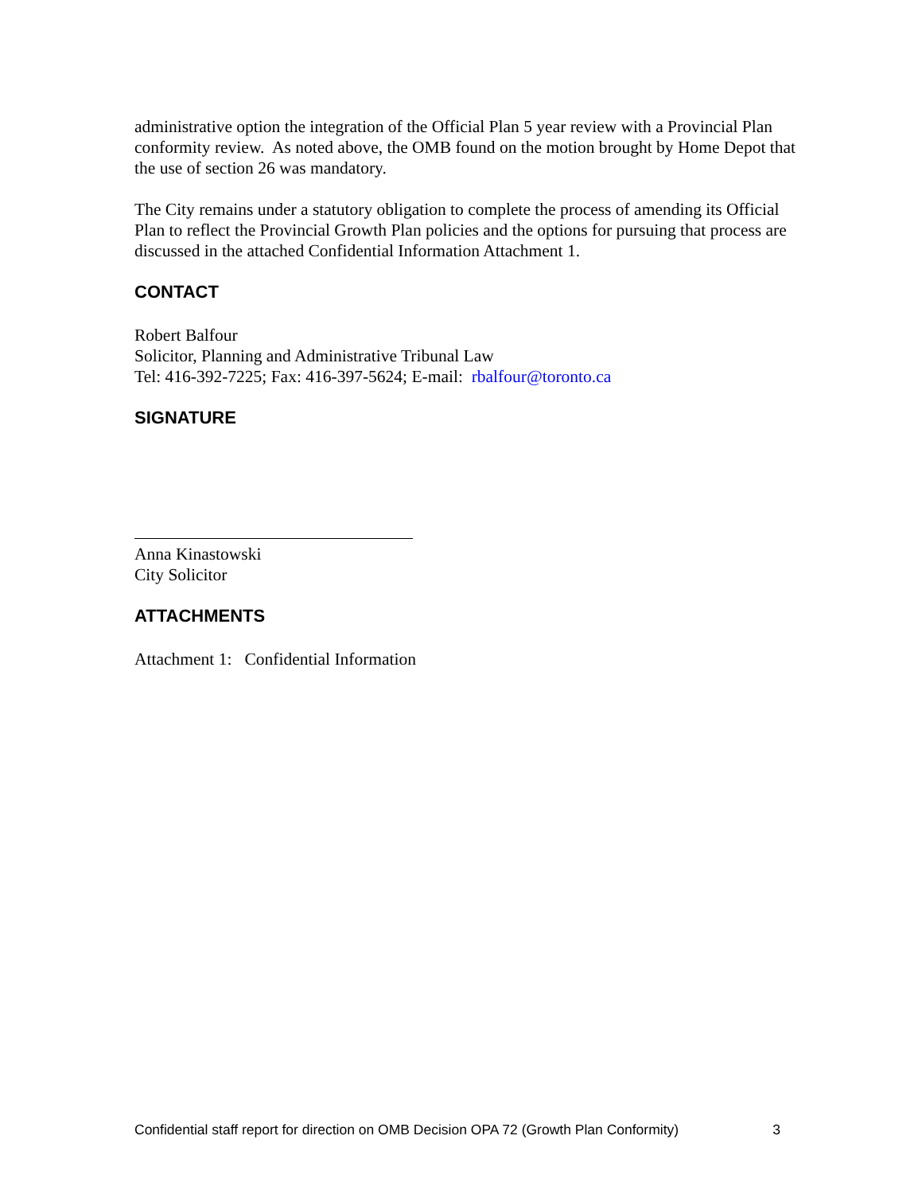administrative option the integration of the Official Plan 5 year review with a Provincial Plan conformity review. As noted above, the OMB found on the motion brought by Home Depot that the use of section 26 was mandatory.
The City remains under a statutory obligation to complete the process of amending its Official Plan to reflect the Provincial Growth Plan policies and the options for pursuing that process are discussed in the attached Confidential Information Attachment 1.
CONTACT
Robert Balfour
Solicitor, Planning and Administrative Tribunal Law
Tel: 416-392-7225; Fax: 416-397-5624; E-mail: rbalfour@toronto.ca
SIGNATURE
Anna Kinastowski
City Solicitor
ATTACHMENTS
Attachment 1: Confidential Information
Confidential staff report for direction on OMB Decision OPA 72 (Growth Plan Conformity) 3